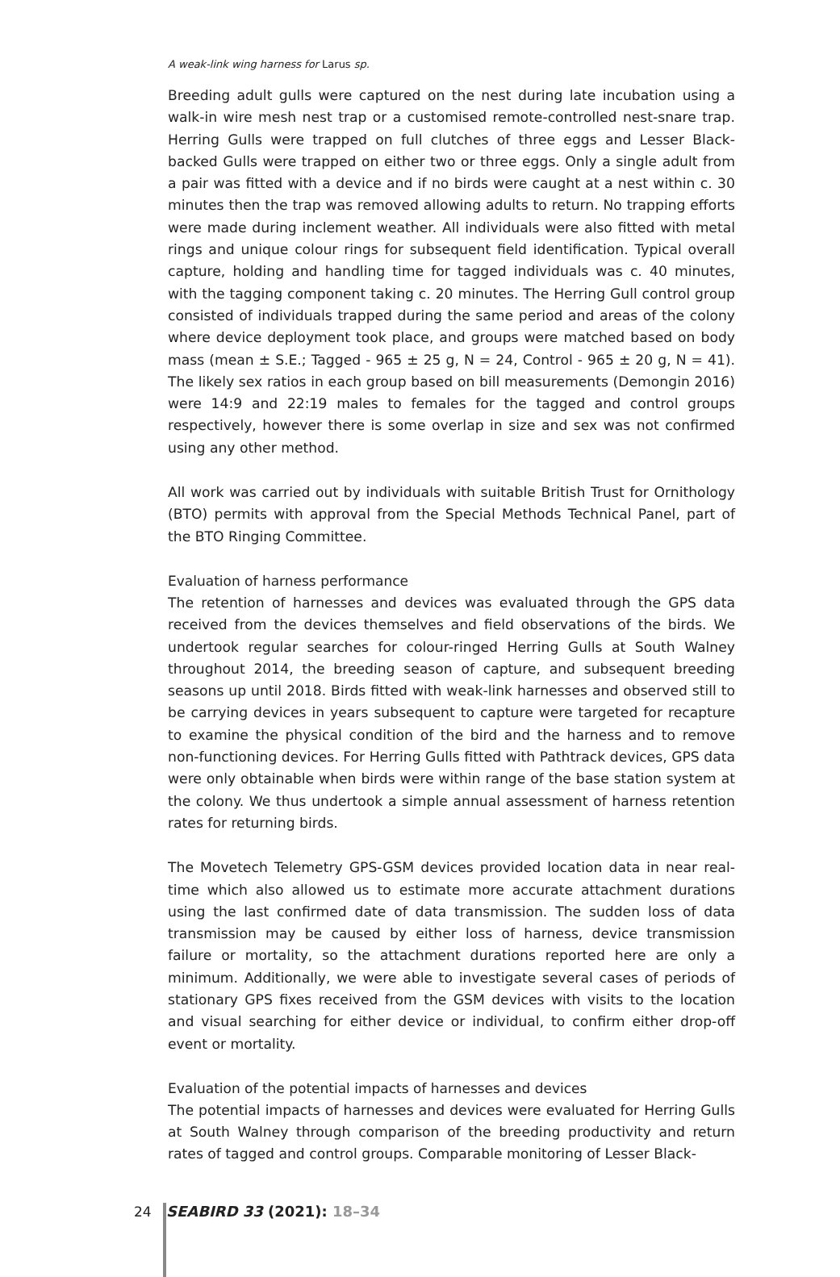A weak-link wing harness for Larus sp.
Breeding adult gulls were captured on the nest during late incubation using a walk-in wire mesh nest trap or a customised remote-controlled nest-snare trap. Herring Gulls were trapped on full clutches of three eggs and Lesser Black-backed Gulls were trapped on either two or three eggs. Only a single adult from a pair was fitted with a device and if no birds were caught at a nest within c. 30 minutes then the trap was removed allowing adults to return. No trapping efforts were made during inclement weather. All individuals were also fitted with metal rings and unique colour rings for subsequent field identification. Typical overall capture, holding and handling time for tagged individuals was c. 40 minutes, with the tagging component taking c. 20 minutes. The Herring Gull control group consisted of individuals trapped during the same period and areas of the colony where device deployment took place, and groups were matched based on body mass (mean ± S.E.; Tagged - 965 ± 25 g, N = 24, Control - 965 ± 20 g, N = 41). The likely sex ratios in each group based on bill measurements (Demongin 2016) were 14:9 and 22:19 males to females for the tagged and control groups respectively, however there is some overlap in size and sex was not confirmed using any other method.
All work was carried out by individuals with suitable British Trust for Ornithology (BTO) permits with approval from the Special Methods Technical Panel, part of the BTO Ringing Committee.
Evaluation of harness performance
The retention of harnesses and devices was evaluated through the GPS data received from the devices themselves and field observations of the birds. We undertook regular searches for colour-ringed Herring Gulls at South Walney throughout 2014, the breeding season of capture, and subsequent breeding seasons up until 2018. Birds fitted with weak-link harnesses and observed still to be carrying devices in years subsequent to capture were targeted for recapture to examine the physical condition of the bird and the harness and to remove non-functioning devices. For Herring Gulls fitted with Pathtrack devices, GPS data were only obtainable when birds were within range of the base station system at the colony. We thus undertook a simple annual assessment of harness retention rates for returning birds.
The Movetech Telemetry GPS-GSM devices provided location data in near real-time which also allowed us to estimate more accurate attachment durations using the last confirmed date of data transmission. The sudden loss of data transmission may be caused by either loss of harness, device transmission failure or mortality, so the attachment durations reported here are only a minimum. Additionally, we were able to investigate several cases of periods of stationary GPS fixes received from the GSM devices with visits to the location and visual searching for either device or individual, to confirm either drop-off event or mortality.
Evaluation of the potential impacts of harnesses and devices
The potential impacts of harnesses and devices were evaluated for Herring Gulls at South Walney through comparison of the breeding productivity and return rates of tagged and control groups. Comparable monitoring of Lesser Black-
24 SEABIRD 33 (2021): 18–34